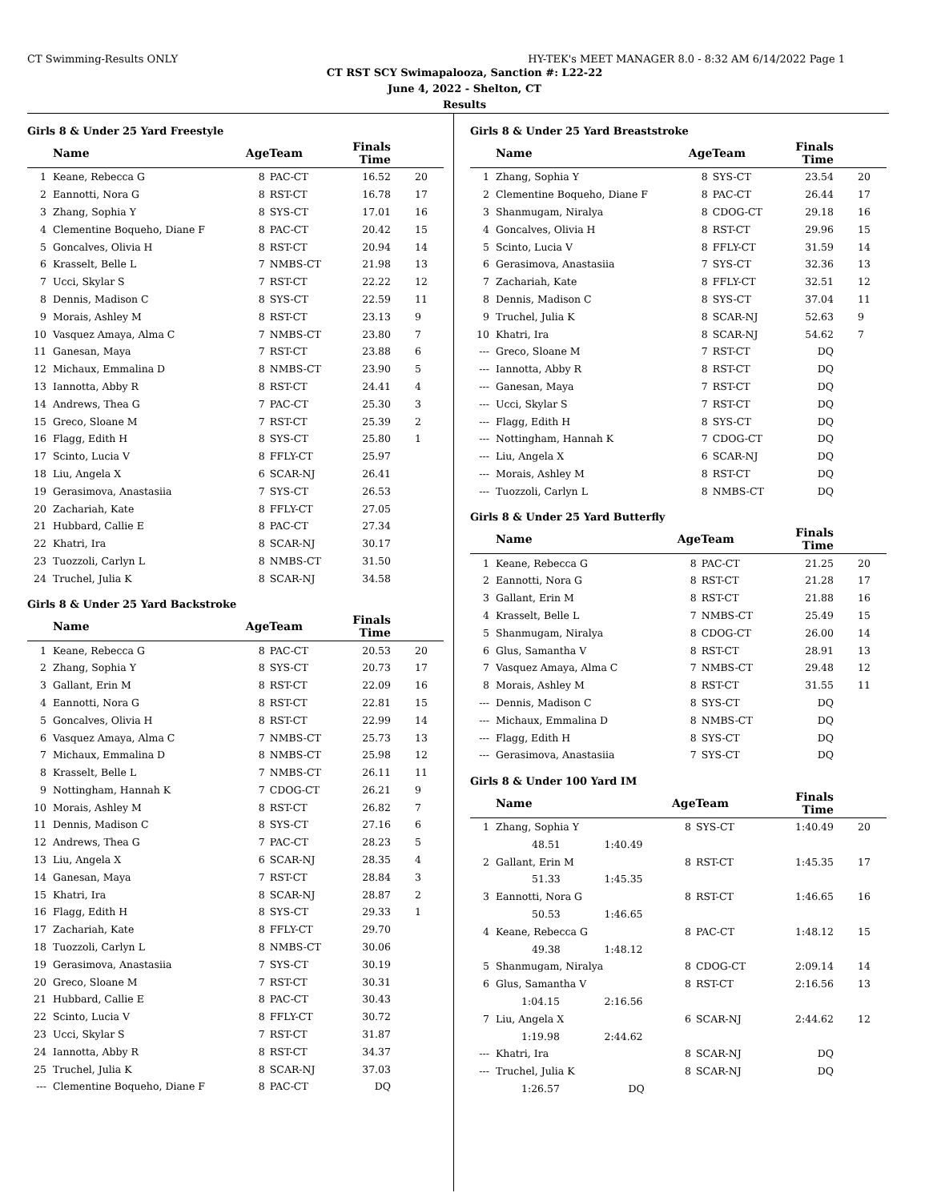CT Swimming-Results ONLY HY-TEK's MEET MANAGER 8.0 - 8:32 AM 6/14/2022 Page 1
CT RST SCY Swimapalooza, Sanction #: L22-22
June 4, 2022 - Shelton, CT
Results
Girls 8 & Under 25 Yard Freestyle
| | Name | AgeTeam | | Finals Time | |
| --- | --- | --- | --- | --- | --- |
| 1 | Keane, Rebecca G | 8 | PAC-CT | 16.52 | 20 |
| 2 | Eannotti, Nora G | 8 | RST-CT | 16.78 | 17 |
| 3 | Zhang, Sophia Y | 8 | SYS-CT | 17.01 | 16 |
| 4 | Clementine Boqueho, Diane F | 8 | PAC-CT | 20.42 | 15 |
| 5 | Goncalves, Olivia H | 8 | RST-CT | 20.94 | 14 |
| 6 | Krasselt, Belle L | 7 | NMBS-CT | 21.98 | 13 |
| 7 | Ucci, Skylar S | 7 | RST-CT | 22.22 | 12 |
| 8 | Dennis, Madison C | 8 | SYS-CT | 22.59 | 11 |
| 9 | Morais, Ashley M | 8 | RST-CT | 23.13 | 9 |
| 10 | Vasquez Amaya, Alma C | 7 | NMBS-CT | 23.80 | 7 |
| 11 | Ganesan, Maya | 7 | RST-CT | 23.88 | 6 |
| 12 | Michaux, Emmalina D | 8 | NMBS-CT | 23.90 | 5 |
| 13 | Iannotta, Abby R | 8 | RST-CT | 24.41 | 4 |
| 14 | Andrews, Thea G | 7 | PAC-CT | 25.30 | 3 |
| 15 | Greco, Sloane M | 7 | RST-CT | 25.39 | 2 |
| 16 | Flagg, Edith H | 8 | SYS-CT | 25.80 | 1 |
| 17 | Scinto, Lucia V | 8 | FFLY-CT | 25.97 | |
| 18 | Liu, Angela X | 6 | SCAR-NJ | 26.41 | |
| 19 | Gerasimova, Anastasiia | 7 | SYS-CT | 26.53 | |
| 20 | Zachariah, Kate | 8 | FFLY-CT | 27.05 | |
| 21 | Hubbard, Callie E | 8 | PAC-CT | 27.34 | |
| 22 | Khatri, Ira | 8 | SCAR-NJ | 30.17 | |
| 23 | Tuozzoli, Carlyn L | 8 | NMBS-CT | 31.50 | |
| 24 | Truchel, Julia K | 8 | SCAR-NJ | 34.58 | |
Girls 8 & Under 25 Yard Backstroke
| | Name | AgeTeam | | Finals Time | |
| --- | --- | --- | --- | --- | --- |
| 1 | Keane, Rebecca G | 8 | PAC-CT | 20.53 | 20 |
| 2 | Zhang, Sophia Y | 8 | SYS-CT | 20.73 | 17 |
| 3 | Gallant, Erin M | 8 | RST-CT | 22.09 | 16 |
| 4 | Eannotti, Nora G | 8 | RST-CT | 22.81 | 15 |
| 5 | Goncalves, Olivia H | 8 | RST-CT | 22.99 | 14 |
| 6 | Vasquez Amaya, Alma C | 7 | NMBS-CT | 25.73 | 13 |
| 7 | Michaux, Emmalina D | 8 | NMBS-CT | 25.98 | 12 |
| 8 | Krasselt, Belle L | 7 | NMBS-CT | 26.11 | 11 |
| 9 | Nottingham, Hannah K | 7 | CDOG-CT | 26.21 | 9 |
| 10 | Morais, Ashley M | 8 | RST-CT | 26.82 | 7 |
| 11 | Dennis, Madison C | 8 | SYS-CT | 27.16 | 6 |
| 12 | Andrews, Thea G | 7 | PAC-CT | 28.23 | 5 |
| 13 | Liu, Angela X | 6 | SCAR-NJ | 28.35 | 4 |
| 14 | Ganesan, Maya | 7 | RST-CT | 28.84 | 3 |
| 15 | Khatri, Ira | 8 | SCAR-NJ | 28.87 | 2 |
| 16 | Flagg, Edith H | 8 | SYS-CT | 29.33 | 1 |
| 17 | Zachariah, Kate | 8 | FFLY-CT | 29.70 | |
| 18 | Tuozzoli, Carlyn L | 8 | NMBS-CT | 30.06 | |
| 19 | Gerasimova, Anastasiia | 7 | SYS-CT | 30.19 | |
| 20 | Greco, Sloane M | 7 | RST-CT | 30.31 | |
| 21 | Hubbard, Callie E | 8 | PAC-CT | 30.43 | |
| 22 | Scinto, Lucia V | 8 | FFLY-CT | 30.72 | |
| 23 | Ucci, Skylar S | 7 | RST-CT | 31.87 | |
| 24 | Iannotta, Abby R | 8 | RST-CT | 34.37 | |
| 25 | Truchel, Julia K | 8 | SCAR-NJ | 37.03 | |
| --- | Clementine Boqueho, Diane F | 8 | PAC-CT | DQ | |
Girls 8 & Under 25 Yard Breaststroke
| | Name | AgeTeam | | Finals Time | |
| --- | --- | --- | --- | --- | --- |
| 1 | Zhang, Sophia Y | 8 | SYS-CT | 23.54 | 20 |
| 2 | Clementine Boqueho, Diane F | 8 | PAC-CT | 26.44 | 17 |
| 3 | Shanmugam, Niralya | 8 | CDOG-CT | 29.18 | 16 |
| 4 | Goncalves, Olivia H | 8 | RST-CT | 29.96 | 15 |
| 5 | Scinto, Lucia V | 8 | FFLY-CT | 31.59 | 14 |
| 6 | Gerasimova, Anastasiia | 7 | SYS-CT | 32.36 | 13 |
| 7 | Zachariah, Kate | 8 | FFLY-CT | 32.51 | 12 |
| 8 | Dennis, Madison C | 8 | SYS-CT | 37.04 | 11 |
| 9 | Truchel, Julia K | 8 | SCAR-NJ | 52.63 | 9 |
| 10 | Khatri, Ira | 8 | SCAR-NJ | 54.62 | 7 |
| --- | Greco, Sloane M | 7 | RST-CT | DQ | |
| --- | Iannotta, Abby R | 8 | RST-CT | DQ | |
| --- | Ganesan, Maya | 7 | RST-CT | DQ | |
| --- | Ucci, Skylar S | 7 | RST-CT | DQ | |
| --- | Flagg, Edith H | 8 | SYS-CT | DQ | |
| --- | Nottingham, Hannah K | 7 | CDOG-CT | DQ | |
| --- | Liu, Angela X | 6 | SCAR-NJ | DQ | |
| --- | Morais, Ashley M | 8 | RST-CT | DQ | |
| --- | Tuozzoli, Carlyn L | 8 | NMBS-CT | DQ | |
Girls 8 & Under 25 Yard Butterfly
| | Name | AgeTeam | | Finals Time | |
| --- | --- | --- | --- | --- | --- |
| 1 | Keane, Rebecca G | 8 | PAC-CT | 21.25 | 20 |
| 2 | Eannotti, Nora G | 8 | RST-CT | 21.28 | 17 |
| 3 | Gallant, Erin M | 8 | RST-CT | 21.88 | 16 |
| 4 | Krasselt, Belle L | 7 | NMBS-CT | 25.49 | 15 |
| 5 | Shanmugam, Niralya | 8 | CDOG-CT | 26.00 | 14 |
| 6 | Glus, Samantha V | 8 | RST-CT | 28.91 | 13 |
| 7 | Vasquez Amaya, Alma C | 7 | NMBS-CT | 29.48 | 12 |
| 8 | Morais, Ashley M | 8 | RST-CT | 31.55 | 11 |
| --- | Dennis, Madison C | 8 | SYS-CT | DQ | |
| --- | Michaux, Emmalina D | 8 | NMBS-CT | DQ | |
| --- | Flagg, Edith H | 8 | SYS-CT | DQ | |
| --- | Gerasimova, Anastasiia | 7 | SYS-CT | DQ | |
Girls 8 & Under 100 Yard IM
| | Name | | AgeTeam | | Finals Time | |
| --- | --- | --- | --- | --- | --- | --- |
| 1 | Zhang, Sophia Y | | 8 | SYS-CT | 1:40.49 | 20 |
| | 48.51 | 1:40.49 | | | | |
| 2 | Gallant, Erin M | | 8 | RST-CT | 1:45.35 | 17 |
| | 51.33 | 1:45.35 | | | | |
| 3 | Eannotti, Nora G | | 8 | RST-CT | 1:46.65 | 16 |
| | 50.53 | 1:46.65 | | | | |
| 4 | Keane, Rebecca G | | 8 | PAC-CT | 1:48.12 | 15 |
| | 49.38 | 1:48.12 | | | | |
| 5 | Shanmugam, Niralya | | 8 | CDOG-CT | 2:09.14 | 14 |
| 6 | Glus, Samantha V | | 8 | RST-CT | 2:16.56 | 13 |
| | 1:04.15 | 2:16.56 | | | | |
| 7 | Liu, Angela X | | 6 | SCAR-NJ | 2:44.62 | 12 |
| | 1:19.98 | 2:44.62 | | | | |
| --- | Khatri, Ira | | 8 | SCAR-NJ | DQ | |
| --- | Truchel, Julia K | | 8 | SCAR-NJ | DQ | |
| | 1:26.57 | DQ | | | | |